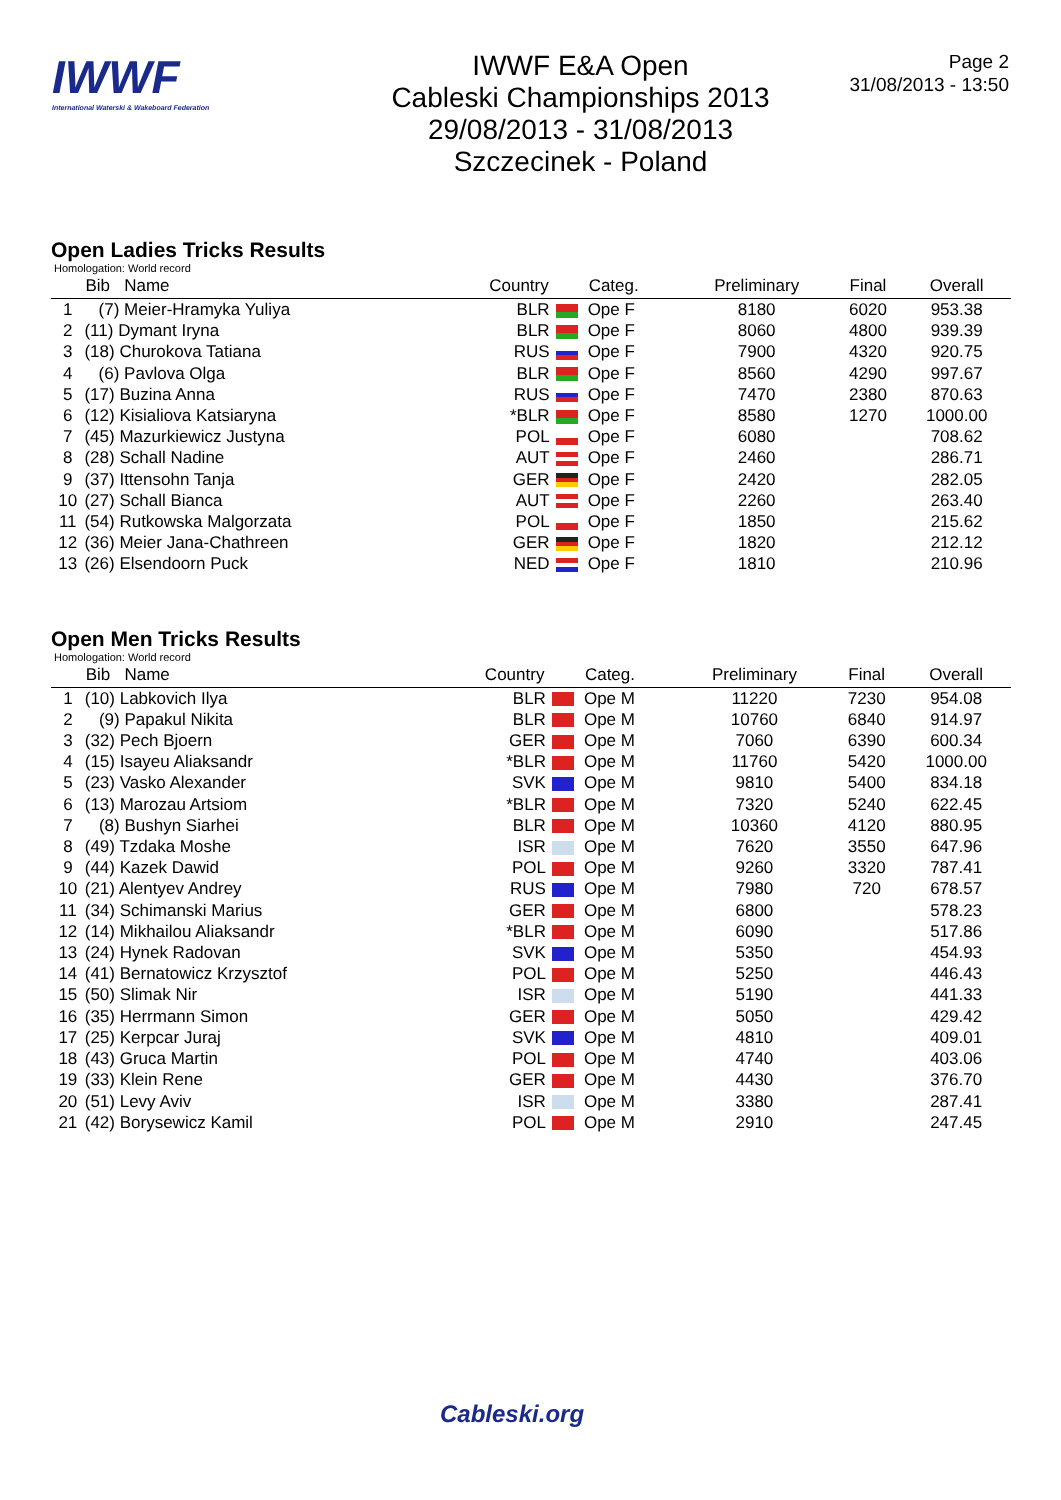IWWF
International Waterski & Wakeboard Federation
IWWF E&A Open
Cableski Championships 2013
29/08/2013 - 31/08/2013
Szczecinek - Poland
Page 2
31/08/2013 - 13:50
Open Ladies Tricks Results
Homologation: World record
| | Bib Name | Country | Categ. | Preliminary | Final | Overall |
| --- | --- | --- | --- | --- | --- | --- |
| 1 | (7) Meier-Hramyka Yuliya | BLR | Ope F | 8180 | 6020 | 953.38 |
| 2 | (11) Dymant Iryna | BLR | Ope F | 8060 | 4800 | 939.39 |
| 3 | (18) Churokova Tatiana | RUS | Ope F | 7900 | 4320 | 920.75 |
| 4 | (6) Pavlova Olga | BLR | Ope F | 8560 | 4290 | 997.67 |
| 5 | (17) Buzina Anna | RUS | Ope F | 7470 | 2380 | 870.63 |
| 6 | (12) Kisialiova Katsiaryna | *BLR | Ope F | 8580 | 1270 | 1000.00 |
| 7 | (45) Mazurkiewicz Justyna | POL | Ope F | 6080 | | 708.62 |
| 8 | (28) Schall Nadine | AUT | Ope F | 2460 | | 286.71 |
| 9 | (37) Ittensohn Tanja | GER | Ope F | 2420 | | 282.05 |
| 10 | (27) Schall Bianca | AUT | Ope F | 2260 | | 263.40 |
| 11 | (54) Rutkowska Malgorzata | POL | Ope F | 1850 | | 215.62 |
| 12 | (36) Meier Jana-Chathreen | GER | Ope F | 1820 | | 212.12 |
| 13 | (26) Elsendoorn Puck | NED | Ope F | 1810 | | 210.96 |
Open Men Tricks Results
Homologation: World record
| | Bib Name | Country | Categ. | Preliminary | Final | Overall |
| --- | --- | --- | --- | --- | --- | --- |
| 1 | (10) Labkovich Ilya | BLR | Ope M | 11220 | 7230 | 954.08 |
| 2 | (9) Papakul Nikita | BLR | Ope M | 10760 | 6840 | 914.97 |
| 3 | (32) Pech Bjoern | GER | Ope M | 7060 | 6390 | 600.34 |
| 4 | (15) Isayeu Aliaksandr | *BLR | Ope M | 11760 | 5420 | 1000.00 |
| 5 | (23) Vasko Alexander | SVK | Ope M | 9810 | 5400 | 834.18 |
| 6 | (13) Marozau Artsiom | *BLR | Ope M | 7320 | 5240 | 622.45 |
| 7 | (8) Bushyn Siarhei | BLR | Ope M | 10360 | 4120 | 880.95 |
| 8 | (49) Tzdaka Moshe | ISR | Ope M | 7620 | 3550 | 647.96 |
| 9 | (44) Kazek Dawid | POL | Ope M | 9260 | 3320 | 787.41 |
| 10 | (21) Alentyev Andrey | RUS | Ope M | 7980 | 720 | 678.57 |
| 11 | (34) Schimanski Marius | GER | Ope M | 6800 | | 578.23 |
| 12 | (14) Mikhailou Aliaksandr | *BLR | Ope M | 6090 | | 517.86 |
| 13 | (24) Hynek Radovan | SVK | Ope M | 5350 | | 454.93 |
| 14 | (41) Bernatowicz Krzysztof | POL | Ope M | 5250 | | 446.43 |
| 15 | (50) Slimak Nir | ISR | Ope M | 5190 | | 441.33 |
| 16 | (35) Herrmann Simon | GER | Ope M | 5050 | | 429.42 |
| 17 | (25) Kerpcar Juraj | SVK | Ope M | 4810 | | 409.01 |
| 18 | (43) Gruca Martin | POL | Ope M | 4740 | | 403.06 |
| 19 | (33) Klein Rene | GER | Ope M | 4430 | | 376.70 |
| 20 | (51) Levy Aviv | ISR | Ope M | 3380 | | 287.41 |
| 21 | (42) Borysewicz Kamil | POL | Ope M | 2910 | | 247.45 |
Cableski.org